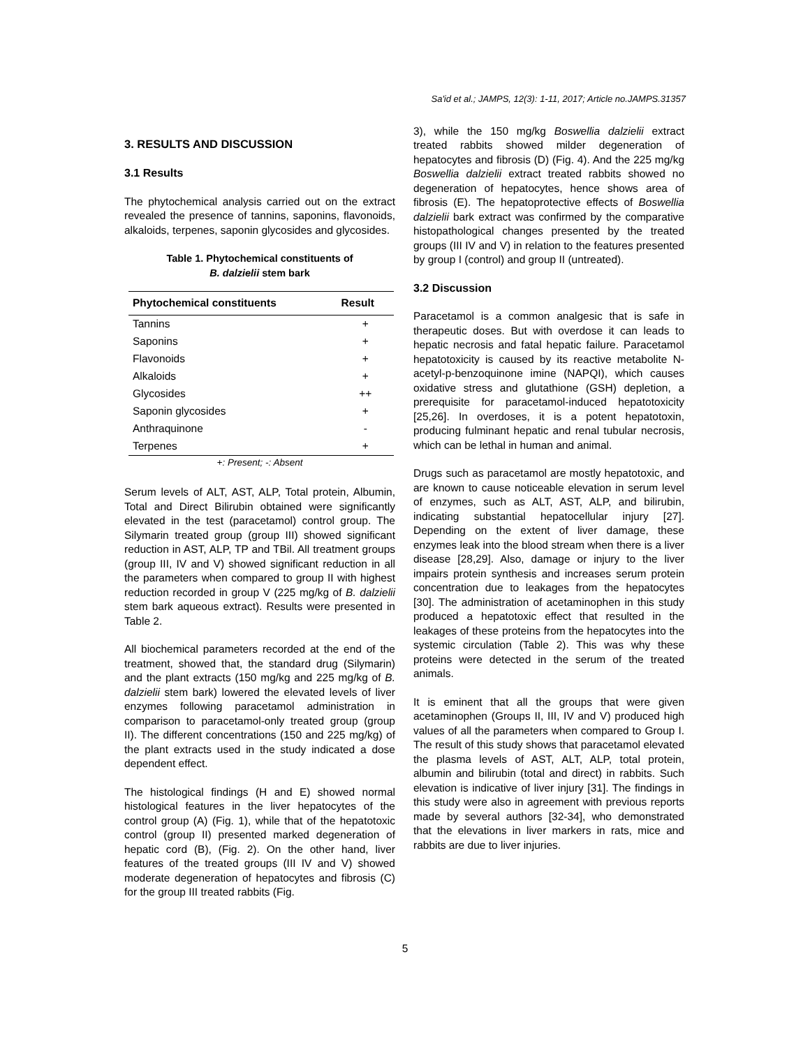Sa'id et al.; JAMPS, 12(3): 1-11, 2017; Article no.JAMPS.31357
3. RESULTS AND DISCUSSION
3.1 Results
The phytochemical analysis carried out on the extract revealed the presence of tannins, saponins, flavonoids, alkaloids, terpenes, saponin glycosides and glycosides.
Table 1. Phytochemical constituents of
B. dalzielii stem bark
| Phytochemical constituents | Result |
| --- | --- |
| Tannins | + |
| Saponins | + |
| Flavonoids | + |
| Alkaloids | + |
| Glycosides | ++ |
| Saponin glycosides | + |
| Anthraquinone | - |
| Terpenes | + |
+: Present; -: Absent
Serum levels of ALT, AST, ALP, Total protein, Albumin, Total and Direct Bilirubin obtained were significantly elevated in the test (paracetamol) control group. The Silymarin treated group (group III) showed significant reduction in AST, ALP, TP and TBil. All treatment groups (group III, IV and V) showed significant reduction in all the parameters when compared to group II with highest reduction recorded in group V (225 mg/kg of B. dalzielii stem bark aqueous extract). Results were presented in Table 2.
All biochemical parameters recorded at the end of the treatment, showed that, the standard drug (Silymarin) and the plant extracts (150 mg/kg and 225 mg/kg of B. dalzielii stem bark) lowered the elevated levels of liver enzymes following paracetamol administration in comparison to paracetamol-only treated group (group II). The different concentrations (150 and 225 mg/kg) of the plant extracts used in the study indicated a dose dependent effect.
The histological findings (H and E) showed normal histological features in the liver hepatocytes of the control group (A) (Fig. 1), while that of the hepatotoxic control (group II) presented marked degeneration of hepatic cord (B), (Fig. 2). On the other hand, liver features of the treated groups (III IV and V) showed moderate degeneration of hepatocytes and fibrosis (C) for the group III treated rabbits (Fig.
3), while the 150 mg/kg Boswellia dalzielii extract treated rabbits showed milder degeneration of hepatocytes and fibrosis (D) (Fig. 4). And the 225 mg/kg Boswellia dalzielii extract treated rabbits showed no degeneration of hepatocytes, hence shows area of fibrosis (E). The hepatoprotective effects of Boswellia dalzielii bark extract was confirmed by the comparative histopathological changes presented by the treated groups (III IV and V) in relation to the features presented by group I (control) and group II (untreated).
3.2 Discussion
Paracetamol is a common analgesic that is safe in therapeutic doses. But with overdose it can leads to hepatic necrosis and fatal hepatic failure. Paracetamol hepatotoxicity is caused by its reactive metabolite N-acetyl-p-benzoquinone imine (NAPQI), which causes oxidative stress and glutathione (GSH) depletion, a prerequisite for paracetamol-induced hepatotoxicity [25,26]. In overdoses, it is a potent hepatotoxin, producing fulminant hepatic and renal tubular necrosis, which can be lethal in human and animal.
Drugs such as paracetamol are mostly hepatotoxic, and are known to cause noticeable elevation in serum level of enzymes, such as ALT, AST, ALP, and bilirubin, indicating substantial hepatocellular injury [27]. Depending on the extent of liver damage, these enzymes leak into the blood stream when there is a liver disease [28,29]. Also, damage or injury to the liver impairs protein synthesis and increases serum protein concentration due to leakages from the hepatocytes [30]. The administration of acetaminophen in this study produced a hepatotoxic effect that resulted in the leakages of these proteins from the hepatocytes into the systemic circulation (Table 2). This was why these proteins were detected in the serum of the treated animals.
It is eminent that all the groups that were given acetaminophen (Groups II, III, IV and V) produced high values of all the parameters when compared to Group I. The result of this study shows that paracetamol elevated the plasma levels of AST, ALT, ALP, total protein, albumin and bilirubin (total and direct) in rabbits. Such elevation is indicative of liver injury [31]. The findings in this study were also in agreement with previous reports made by several authors [32-34], who demonstrated that the elevations in liver markers in rats, mice and rabbits are due to liver injuries.
5